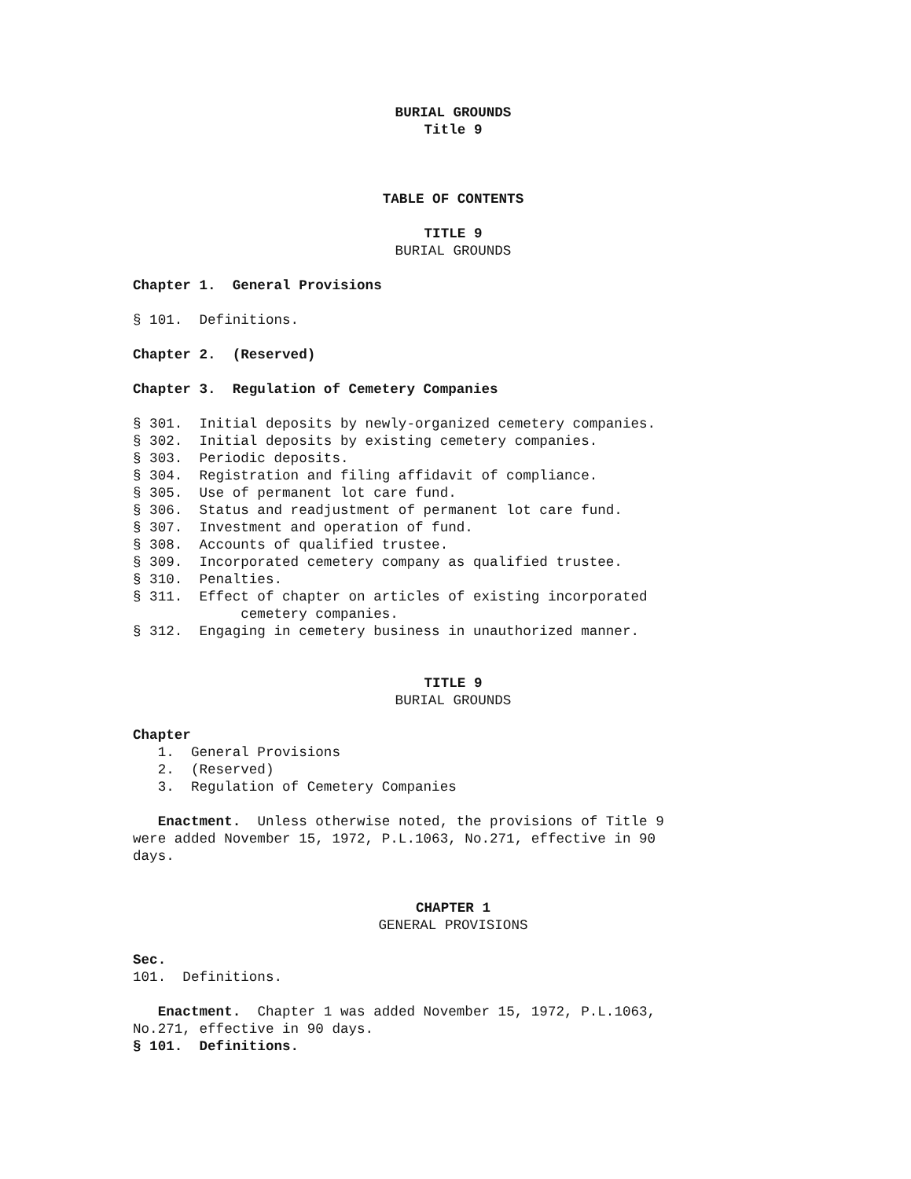BURIAL GROUNDS
Title 9
TABLE OF CONTENTS
TITLE 9
BURIAL GROUNDS
Chapter 1. General Provisions
§ 101. Definitions.
Chapter 2. (Reserved)
Chapter 3. Regulation of Cemetery Companies
§ 301. Initial deposits by newly-organized cemetery companies. § 302. Initial deposits by existing cemetery companies. § 303. Periodic deposits. § 304. Registration and filing affidavit of compliance. § 305. Use of permanent lot care fund. § 306. Status and readjustment of permanent lot care fund. § 307. Investment and operation of fund. § 308. Accounts of qualified trustee. § 309. Incorporated cemetery company as qualified trustee. § 310. Penalties. § 311. Effect of chapter on articles of existing incorporated cemetery companies. § 312. Engaging in cemetery business in unauthorized manner.
TITLE 9
BURIAL GROUNDS
Chapter 1. General Provisions 2. (Reserved) 3. Regulation of Cemetery Companies
Enactment. Unless otherwise noted, the provisions of Title 9 were added November 15, 1972, P.L.1063, No.271, effective in 90 days.
CHAPTER 1
GENERAL PROVISIONS
Sec. 101. Definitions.
Enactment. Chapter 1 was added November 15, 1972, P.L.1063, No.271, effective in 90 days. § 101. Definitions.